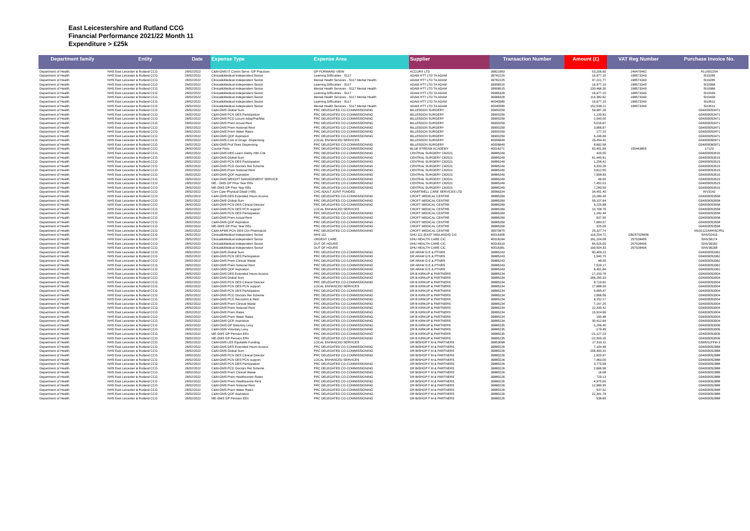East Leicestershire and Rutland CCG
Financial Performance 2021/22 Month 11
Expenditure > £25k
| Department family | Entity | Date | Expense Type | Expense Area | Supplier | Transaction Number | Amount (£) | VAT Reg Number | Purchase Invoice No. |
| --- | --- | --- | --- | --- | --- | --- | --- | --- | --- |
| Department of Health | NHS East Leicester & Rutland CCG | 28/02/2022 | C&M-GMS IT Comm Servs -GP Practices | GP FORWARD VIEW | ACCURX LTD | 39821963 | 53,206.60 | 249470482 | PLUS02254 |
| Department of Health | NHS East Leicester & Rutland CCG | 28/02/2022 | Clinical&Medical-Independent Sector | Learning Difficulties - S117 | ADAM HTT LTD TA ADAM | 39782225 | 16,977.10 | 198573349 | SI19285 |
| Department of Health | NHS East Leicester & Rutland CCG | 28/02/2022 | Clinical&Medical-Independent Sector | Mental Health Services - S117 Mental Health | ADAM HTT LTD TA ADAM | 39782225 | 97,221.77 | 198573349 | SI19285 |
| Department of Health | NHS East Leicester & Rutland CCG | 28/02/2022 | Clinical&Medical-Independent Sector | Learning Difficulties - S117 | ADAM HTT LTD TA ADAM | 39906515 | 16,977.10 | 198573349 | SI19366 |
| Department of Health | NHS East Leicester & Rutland CCG | 28/02/2022 | Clinical&Medical-Independent Sector | Mental Health Services - S117 Mental Health | ADAM HTT LTD TA ADAM | 39906515 | 130,466.30 | 198573349 | SI19366 |
| Department of Health | NHS East Leicester & Rutland CCG | 28/02/2022 | Clinical&Medical-Independent Sector | Learning Difficulties - S117 | ADAM HTT LTD TA ADAM | 39966328 | 16,977.10 | 198573349 | SI19439 |
| Department of Health | NHS East Leicester & Rutland CCG | 28/02/2022 | Clinical&Medical-Independent Sector | Mental Health Services - S117 Mental Health | ADAM HTT LTD TA ADAM | 39966328 | 114,382.62 | 198573349 | SI19439 |
| Department of Health | NHS East Leicester & Rutland CCG | 28/02/2022 | Clinical&Medical-Independent Sector | Learning Difficulties - S117 | ADAM HTT LTD TA ADAM | 40040580 | 16,977.10 | 198573349 | SI19511 |
| Department of Health | NHS East Leicester & Rutland CCG | 28/02/2022 | Clinical&Medical-Independent Sector | Mental Health Services - S117 Mental Health | ADAM HTT LTD TA ADAM | 40040580 | 152,538.21 | 198573349 | SI19511 |
| Department of Health | NHS East Leicester & Rutland CCG | 28/02/2022 | C&M-GMS Global Sum | PRC DELEGATED CO-COMMISSIONING | BILLESDON SURGERY | 39900259 | 59,987.26 | | G04000053471 |
| Department of Health | NHS East Leicester & Rutland CCG | 28/02/2022 | C&M-GMS PCN DES Participation | PRC DELEGATED CO-COMMISSIONING | BILLESDON SURGERY | 39900259 | 1,139.81 | | G04000053471 |
| Department of Health | NHS East Leicester & Rutland CCG | 28/02/2022 | C&M-GMS PCO Locum Adop/Pat/Mat | PRC DELEGATED CO-COMMISSIONING | BILLESDON SURGERY | 39900259 | 2,040.00 | | G04000053471 |
| Department of Health | NHS East Leicester & Rutland CCG | 28/02/2022 | C&M-GMS Prem Actual Rent | PRC DELEGATED CO-COMMISSIONING | BILLESDON SURGERY | 39900259 | 5,016.67 | | G04000053471 |
| Department of Health | NHS East Leicester & Rutland CCG | 28/02/2022 | C&M-GMS Prem Notional Rent | PRC DELEGATED CO-COMMISSIONING | BILLESDON SURGERY | 39900259 | 3,966.67 | | G04000053471 |
| Department of Health | NHS East Leicester & Rutland CCG | 28/02/2022 | C&M-GMS Prem Water Rates | PRC DELEGATED CO-COMMISSIONING | BILLESDON SURGERY | 39900259 | 177.10 | | G04000053471 |
| Department of Health | NHS East Leicester & Rutland CCG | 28/02/2022 | C&M-GMS QOF Aspiration | PRC DELEGATED CO-COMMISSIONING | BILLESDON SURGERY | 39900259 | 6,246.66 | | G04000053471 |
| Department of Health | NHS East Leicester & Rutland CCG | 28/02/2022 | C&M-GMS Cost of Drugs -Dispensing | LOCAL ENHANCED SERVICES | BILLESDON SURGERY | 40006649 | 26,454.42 | | G04000060971 |
| Department of Health | NHS East Leicester & Rutland CCG | 28/02/2022 | C&M-GMS Prof Fees Dispensing | PRC DELEGATED CO-COMMISSIONING | BILLESDON SURGERY | 40006649 | 8,662.58 | | G04000060971 |
| Department of Health | NHS East Leicester & Rutland CCG | 28/02/2022 | Course Fees | PRC DELEGATED CO-COMMISSIONING | BLUE STREAM ACADEMY | 40016271 | 63,491.69 | 155443805 | 17123 |
| Department of Health | NHS East Leicester & Rutland CCG | 28/02/2022 | C&M-GMS DES Learn Dsblty Hlth Chk | PRC DELEGATED CO-COMMISSIONING | CENTRAL SURGERY C82021 | 39885249 | 420.00 | | G04000053515 |
| Department of Health | NHS East Leicester & Rutland CCG | 28/02/2022 | C&M-GMS Global Sum | PRC DELEGATED CO-COMMISSIONING | CENTRAL SURGERY C82021 | 39885249 | 61,440.81 | | G04000053515 |
| Department of Health | NHS East Leicester & Rutland CCG | 28/02/2022 | C&M-GMS PCN DES Participation | PRC DELEGATED CO-COMMISSIONING | CENTRAL SURGERY C82021 | 39885249 | 1,256.41 | | G04000053515 |
| Department of Health | NHS East Leicester & Rutland CCG | 28/02/2022 | C&M-GMS PCO Doctors Ret Scheme | PRC DELEGATED CO-COMMISSIONING | CENTRAL SURGERY C82021 | 39885249 | 5,333.28 | | G04000053515 |
| Department of Health | NHS East Leicester & Rutland CCG | 28/02/2022 | C&M-GMS Prem Notional Rent | PRC DELEGATED CO-COMMISSIONING | CENTRAL SURGERY C82021 | 39885249 | 3,812.50 | | G04000053515 |
| Department of Health | NHS East Leicester & Rutland CCG | 28/02/2022 | C&M-GMS QOF Aspiration | PRC DELEGATED CO-COMMISSIONING | CENTRAL SURGERY C82021 | 39885249 | 7,958.83 | | G04000053515 |
| Department of Health | NHS East Leicester & Rutland CCG | 28/02/2022 | C&M-GMS WEIGHT MANAGEMENT SERVICE | PRC DELEGATED CO-COMMISSIONING | CENTRAL SURGERY C82021 | 39885249 | 46.00 | | G04000053515 |
| Department of Health | NHS East Leicester & Rutland CCG | 28/02/2022 | ME - GMS GP Prior Year ERs | PRC DELEGATED CO-COMMISSIONING | CENTRAL SURGERY C82021 | 39885249 | 7,452.01 | | G04000053515 |
| Department of Health | NHS East Leicester & Rutland CCG | 28/02/2022 | ME-GMS GP Prior Year EEs | PRC DELEGATED CO-COMMISSIONING | CENTRAL SURGERY C82021 | 39885249 | 7,283.59 | | G04000053515 |
| Department of Health | NHS East Leicester & Rutland CCG | 28/02/2022 | Cont Care-Physical Disab (<65) | CHC ADULT JOINT FUNDED | CHARTWELL CARE SERVICES LTD | 39966334 | 34,451.40 | | INV3142 |
| Department of Health | NHS East Leicester & Rutland CCG | 28/02/2022 | C&M-GMS DES Extended Hours Access | PRC DELEGATED CO-COMMISSIONING | CROFT MEDICAL CENTRE | 39885269 | 10,280.40 | | G04000053558 |
| Department of Health | NHS East Leicester & Rutland CCG | 28/02/2022 | C&M-GMS Global Sum | PRC DELEGATED CO-COMMISSIONING | CROFT MEDICAL CENTRE | 39885269 | 59,107.64 | | G04000053558 |
| Department of Health | NHS East Leicester & Rutland CCG | 28/02/2022 | C&M-GMS PCN DES Clinical Director | PRC DELEGATED CO-COMMISSIONING | CROFT MEDICAL CENTRE | 39885269 | 5,225.88 | | G04000053558 |
| Department of Health | NHS East Leicester & Rutland CCG | 28/02/2022 | C&M-GMS PCN DES PCN support | LOCAL ENHANCED SERVICES | CROFT MEDICAL CENTRE | 39885269 | 10,708.76 | | G04000053558 |
| Department of Health | NHS East Leicester & Rutland CCG | 28/02/2022 | C&M-GMS PCN DES Participation | PRC DELEGATED CO-COMMISSIONING | CROFT MEDICAL CENTRE | 39885269 | 1,182.44 | | G04000053558 |
| Department of Health | NHS East Leicester & Rutland CCG | 28/02/2022 | C&M-GMS Prem Actual Rent | PRC DELEGATED CO-COMMISSIONING | CROFT MEDICAL CENTRE | 39885269 | 637.50 | | G04000053558 |
| Department of Health | NHS East Leicester & Rutland CCG | 28/02/2022 | C&M-GMS QOF Aspiration | PRC DELEGATED CO-COMMISSIONING | CROFT MEDICAL CENTRE | 39885269 | 7,683.07 | | G04000053558 |
| Department of Health | NHS East Leicester & Rutland CCG | 28/02/2022 | ME-GMS GP Prior Year EEs | PRC DELEGATED CO-COMMISSIONING | CROFT MEDICAL CENTRE | 39885269 | 325.09 | | G04000053558 |
| Department of Health | NHS East Leicester & Rutland CCG | 28/02/2022 | C&M-APMS PCN DES Clin Pharmacist | PRC DELEGATED CO-COMMISSIONING | CROFT MEDICAL CENTRE | 39970875 | 25,327.74 | | M102122ARRSCP01 |
| Department of Health | NHS East Leicester & Rutland CCG | 28/02/2022 | Clinical&Medical-Independent Sector | NHS 111 | DHU 111 (EAST MIDLANDS) CIC | 40016306 | 116,204.72 | GB257028406 | SINV02416 |
| Department of Health | NHS East Leicester & Rutland CCG | 28/02/2022 | Clinical&Medical-Independent Sector | URGENT CARE | DHU HEALTH CARE CIC | 40016294 | 181,204.08 | 257028406 | SINV36174 |
| Department of Health | NHS East Leicester & Rutland CCG | 28/02/2022 | Clinical&Medical-Independent Sector | OUT OF HOURS | DHU HEALTH CARE CIC | 40016319 | 84,525.00 | 257028406 | SINV36182 |
| Department of Health | NHS East Leicester & Rutland CCG | 28/02/2022 | Clinical&Medical-Independent Sector | OUT OF HOURS | DHU HEALTH CARE CIC | 40016381 | 199,504.33 | 257028406 | SINV36168 |
| Department of Health | NHS East Leicester & Rutland CCG | 28/02/2022 | C&M-GMS Global Sum | PRC DELEGATED CO-COMMISSIONING | DR ARAM G E & PTNRS | 39885243 | 80,409.23 | | G04000053362 |
| Department of Health | NHS East Leicester & Rutland CCG | 28/02/2022 | C&M-GMS PCN DES Participation | PRC DELEGATED CO-COMMISSIONING | DR ARAM G E & PTNRS | 39885243 | 1,540.70 | | G04000053362 |
| Department of Health | NHS East Leicester & Rutland CCG | 28/02/2022 | C&M-GMS Prem Clinical Waste | PRC DELEGATED CO-COMMISSIONING | DR ARAM G E & PTNRS | 39885243 | 48.00 | | G04000053362 |
| Department of Health | NHS East Leicester & Rutland CCG | 28/02/2022 | C&M-GMS Prem Notional Rent | PRC DELEGATED CO-COMMISSIONING | DR ARAM G E & PTNRS | 39885243 | 7,529.17 | | G04000053362 |
| Department of Health | NHS East Leicester & Rutland CCG | 28/02/2022 | C&M-GMS QOF Aspiration | PRC DELEGATED CO-COMMISSIONING | DR ARAM G E & PTNRS | 39885243 | 8,491.64 | | G04000053362 |
| Department of Health | NHS East Leicester & Rutland CCG | 28/02/2022 | C&M-GMS DES Extended Hours Access | PRC DELEGATED CO-COMMISSIONING | DR B KIRKUP & PARTNERS | 39885234 | 17,153.76 | | G04000053004 |
| Department of Health | NHS East Leicester & Rutland CCG | 28/02/2022 | C&M-GMS Global Sum | PRC DELEGATED CO-COMMISSIONING | DR B KIRKUP & PARTNERS | 39885234 | 266,290.33 | | G04000053004 |
| Department of Health | NHS East Leicester & Rutland CCG | 28/02/2022 | C&M-GMS PCN DES Clinical Director | PRC DELEGATED CO-COMMISSIONING | DR B KIRKUP & PARTNERS | 39885234 | 8,719.82 | | G04000053004 |
| Department of Health | NHS East Leicester & Rutland CCG | 28/02/2022 | C&M-GMS PCN DES PCN support | LOCAL ENHANCED SERVICES | DR B KIRKUP & PARTNERS | 39885234 | 17,868.50 | | G04000053004 |
| Department of Health | NHS East Leicester & Rutland CCG | 28/02/2022 | C&M-GMS PCN DES Participation | PRC DELEGATED CO-COMMISSIONING | DR B KIRKUP & PARTNERS | 39885234 | 5,065.47 | | G04000053004 |
| Department of Health | NHS East Leicester & Rutland CCG | 28/02/2022 | C&M-GMS PCO Doctors Ret Scheme | PRC DELEGATED CO-COMMISSIONING | DR B KIRKUP & PARTNERS | 39885234 | 2,666.56 | | G04000053004 |
| Department of Health | NHS East Leicester & Rutland CCG | 28/02/2022 | C&M-GMS PCO Recruitmt & Retn | PRC DELEGATED CO-COMMISSIONING | DR B KIRKUP & PARTNERS | 39885234 | 8,152.17 | | G04000053004 |
| Department of Health | NHS East Leicester & Rutland CCG | 28/02/2022 | C&M-GMS Prem Clinical Waste | PRC DELEGATED CO-COMMISSIONING | DR B KIRKUP & PARTNERS | 39885234 | 7,157.25 | | G04000053004 |
| Department of Health | NHS East Leicester & Rutland CCG | 28/02/2022 | C&M-GMS Prem Notional Rent | PRC DELEGATED CO-COMMISSIONING | DR B KIRKUP & PARTNERS | 39885234 | 22,330.42 | | G04000053004 |
| Department of Health | NHS East Leicester & Rutland CCG | 28/02/2022 | C&M-GMS Prem Rates | PRC DELEGATED CO-COMMISSIONING | DR B KIRKUP & PARTNERS | 39885234 | 15,524.66 | | G04000053004 |
| Department of Health | NHS East Leicester & Rutland CCG | 28/02/2022 | C&M-GMS Prem Water Rates | PRC DELEGATED CO-COMMISSIONING | DR B KIRKUP & PARTNERS | 39885234 | 160.48 | | G04000053004 |
| Department of Health | NHS East Leicester & Rutland CCG | 28/02/2022 | C&M-GMS QOF Aspiration | PRC DELEGATED CO-COMMISSIONING | DR B KIRKUP & PARTNERS | 39885234 | 30,412.64 | | G04000053004 |
| Department of Health | NHS East Leicester & Rutland CCG | 28/02/2022 | C&M-GMS GP Statutory Levy | PRC DELEGATED CO-COMMISSIONING | DR B KIRKUP & PARTNERS | 39885235 | -1,256.40 | | G04000053006 |
| Department of Health | NHS East Leicester & Rutland CCG | 28/02/2022 | C&M-GMS Voluntary Levy | PRC DELEGATED CO-COMMISSIONING | DR B KIRKUP & PARTNERS | 39885235 | -179.49 | | G04000053006 |
| Department of Health | NHS East Leicester & Rutland CCG | 28/02/2022 | ME-GMS GP Pension EEs | PRC DELEGATED CO-COMMISSIONING | DR B KIRKUP & PARTNERS | 39885235 | -21,127.23 | | G04000053006 |
| Department of Health | NHS East Leicester & Rutland CCG | 28/02/2022 | ME-GMS GP Pension ERs | PRC DELEGATED CO-COMMISSIONING | DR B KIRKUP & PARTNERS | 39885235 | -22,500.16 | | G04000053006 |
| Department of Health | NHS East Leicester & Rutland CCG | 28/02/2022 | C&M-GMS LES Equitable Funding | LOCAL ENHANCED SERVICES | DR BISHOP F M & PARTNERS | 39853098 | 27,516.11 | | 03WM11FFM-3 |
| Department of Health | NHS East Leicester & Rutland CCG | 28/02/2022 | C&M-GMS DES Extended Hours Access | PRC DELEGATED CO-COMMISSIONING | DR BISHOP F M & PARTNERS | 39880226 | 7,164.48 | | G04000052888 |
| Department of Health | NHS East Leicester & Rutland CCG | 28/02/2022 | C&M-GMS Global Sum | PRC DELEGATED CO-COMMISSIONING | DR BISHOP F M & PARTNERS | 39880226 | 206,493.31 | | G04000052888 |
| Department of Health | NHS East Leicester & Rutland CCG | 28/02/2022 | C&M-GMS PCN DES Clinical Director | PRC DELEGATED CO-COMMISSIONING | DR BISHOP F M & PARTNERS | 39880226 | 1,820.97 | | G04000052888 |
| Department of Health | NHS East Leicester & Rutland CCG | 28/02/2022 | C&M-GMS PCN DES PCN support | LOCAL ENHANCED SERVICES | DR BISHOP F M & PARTNERS | 39880226 | 7,463.00 | | G04000052888 |
| Department of Health | NHS East Leicester & Rutland CCG | 28/02/2022 | C&M-GMS PCN DES Participation | PRC DELEGATED CO-COMMISSIONING | DR BISHOP F M & PARTNERS | 39880226 | 3,770.58 | | G04000052888 |
| Department of Health | NHS East Leicester & Rutland CCG | 28/02/2022 | C&M-GMS PCO Doctors Ret Scheme | PRC DELEGATED CO-COMMISSIONING | DR BISHOP F M & PARTNERS | 39880226 | 2,666.56 | | G04000052888 |
| Department of Health | NHS East Leicester & Rutland CCG | 28/02/2022 | C&M-GMS Prem Clinical Waste | PRC DELEGATED CO-COMMISSIONING | DR BISHOP F M & PARTNERS | 39880226 | 16.08 | | G04000052888 |
| Department of Health | NHS East Leicester & Rutland CCG | 28/02/2022 | C&M-GMS Prem Healthcentre Rates | PRC DELEGATED CO-COMMISSIONING | DR BISHOP F M & PARTNERS | 39880226 | 729.13 | | G04000052888 |
| Department of Health | NHS East Leicester & Rutland CCG | 28/02/2022 | C&M-GMS Prem Healthcentre Rent | PRC DELEGATED CO-COMMISSIONING | DR BISHOP F M & PARTNERS | 39880226 | 4,975.00 | | G04000052888 |
| Department of Health | NHS East Leicester & Rutland CCG | 28/02/2022 | C&M-GMS Prem Notional Rent | PRC DELEGATED CO-COMMISSIONING | DR BISHOP F M & PARTNERS | 39880226 | 12,960.95 | | G04000052888 |
| Department of Health | NHS East Leicester & Rutland CCG | 28/02/2022 | C&M-GMS Prem Water Rates | PRC DELEGATED CO-COMMISSIONING | DR BISHOP F M & PARTNERS | 39880226 | 537.52 | | G04000052888 |
| Department of Health | NHS East Leicester & Rutland CCG | 28/02/2022 | C&M-GMS QOF Aspiration | PRC DELEGATED CO-COMMISSIONING | DR BISHOP F M & PARTNERS | 39880226 | 22,341.78 | | G04000052888 |
| Department of Health | NHS East Leicester & Rutland CCG | 28/02/2022 | ME-GMS GP Pension EEs | PRC DELEGATED CO-COMMISSIONING | DR BISHOP F M & PARTNERS | 39880226 | 538.69 | | G04000052888 |